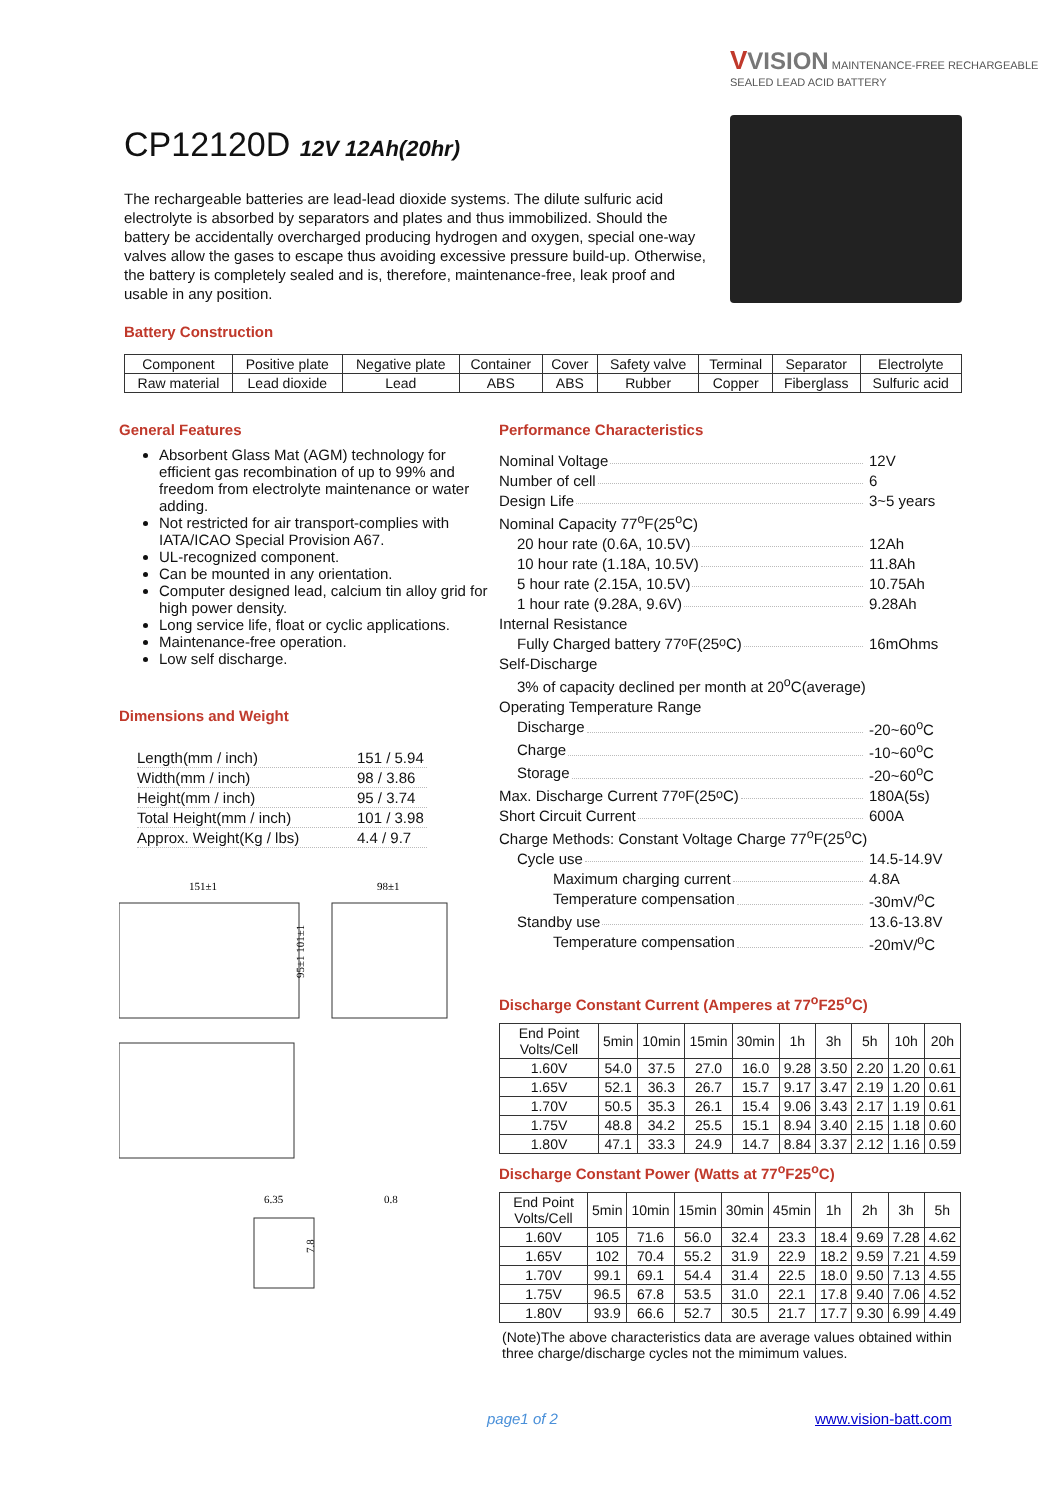VVISION MAINTENANCE-FREE RECHARGEABLE
SEALED LEAD ACID BATTERY
CP12120D 12V 12Ah(20hr)
The rechargeable batteries are lead-lead dioxide systems. The dilute sulfuric acid electrolyte is absorbed by separators and plates and thus immobilized. Should the battery be accidentally overcharged producing hydrogen and oxygen, special one-way valves allow the gases to escape thus avoiding excessive pressure build-up. Otherwise, the battery is completely sealed and is, therefore, maintenance-free, leak proof and usable in any position.
Battery Construction
| Component | Positive plate | Negative plate | Container | Cover | Safety valve | Terminal | Separator | Electrolyte |
| Raw material | Lead dioxide | Lead | ABS | ABS | Rubber | Copper | Fiberglass | Sulfuric acid |
General Features
Absorbent Glass Mat (AGM) technology for efficient gas recombination of up to 99% and freedom from electrolyte maintenance or water adding.
Not restricted for air transport-complies with IATA/ICAO Special Provision A67.
UL-recognized component.
Can be mounted in any orientation.
Computer designed lead, calcium tin alloy grid for high power density.
Long service life, float or cyclic applications.
Maintenance-free operation.
Low self discharge.
Dimensions and Weight
Length(mm / inch) 151 / 5.94
Width(mm / inch) 98 / 3.86
Height(mm / inch) 95 / 3.74
Total Height(mm / inch) 101 / 3.98
Approx. Weight(Kg / lbs) 4.4 / 9.7
151±1
98±1
95±1 101±1
6.35
0.8
7.8
Performance Characteristics
Nominal Voltage 12V
Number of cell 6
Design Life 3~5 years
Nominal Capacity 77<sup>o</sup>F(25<sup>o</sup>C)
20 hour rate (0.6A, 10.5V) 12Ah
10 hour rate (1.18A, 10.5V) 11.8Ah
5 hour rate (2.15A, 10.5V) 10.75Ah
1 hour rate (9.28A, 9.6V) 9.28Ah
Internal Resistance
Fully Charged battery 77<sup>o</sup>F(25<sup>o</sup>C) 16mOhms
Self-Discharge
3% of capacity declined per month at 20<sup>o</sup>C(average)
Operating Temperature Range
Discharge -20~60<sup>o</sup>C
Charge -10~60<sup>o</sup>C
Storage -20~60<sup>o</sup>C
Max. Discharge Current 77<sup>o</sup>F(25<sup>o</sup>C) 180A(5s)
Short Circuit Current 600A
Charge Methods: Constant Voltage Charge 77<sup>o</sup>F(25<sup>o</sup>C)
Cycle use 14.5-14.9V
Maximum charging current 4.8A
Temperature compensation -30mV/<sup>o</sup>C
Standby use 13.6-13.8V
Temperature compensation -20mV/<sup>o</sup>C
Discharge Constant Current (Amperes at 77<sup>o</sup>F25<sup>o</sup>C)
| End Point Volts/Cell | 5min | 10min | 15min | 30min | 1h | 3h | 5h | 10h | 20h |
| --- | --- | --- | --- | --- | --- | --- | --- | --- | --- |
| 1.60V | 54.0 | 37.5 | 27.0 | 16.0 | 9.28 | 3.50 | 2.20 | 1.20 | 0.61 |
| 1.65V | 52.1 | 36.3 | 26.7 | 15.7 | 9.17 | 3.47 | 2.19 | 1.20 | 0.61 |
| 1.70V | 50.5 | 35.3 | 26.1 | 15.4 | 9.06 | 3.43 | 2.17 | 1.19 | 0.61 |
| 1.75V | 48.8 | 34.2 | 25.5 | 15.1 | 8.94 | 3.40 | 2.15 | 1.18 | 0.60 |
| 1.80V | 47.1 | 33.3 | 24.9 | 14.7 | 8.84 | 3.37 | 2.12 | 1.16 | 0.59 |
Discharge Constant Power (Watts at 77<sup>o</sup>F25<sup>o</sup>C)
| End Point Volts/Cell | 5min | 10min | 15min | 30min | 45min | 1h | 2h | 3h | 5h |
| --- | --- | --- | --- | --- | --- | --- | --- | --- | --- |
| 1.60V | 105 | 71.6 | 56.0 | 32.4 | 23.3 | 18.4 | 9.69 | 7.28 | 4.62 |
| 1.65V | 102 | 70.4 | 55.2 | 31.9 | 22.9 | 18.2 | 9.59 | 7.21 | 4.59 |
| 1.70V | 99.1 | 69.1 | 54.4 | 31.4 | 22.5 | 18.0 | 9.50 | 7.13 | 4.55 |
| 1.75V | 96.5 | 67.8 | 53.5 | 31.0 | 22.1 | 17.8 | 9.40 | 7.06 | 4.52 |
| 1.80V | 93.9 | 66.6 | 52.7 | 30.5 | 21.7 | 17.7 | 9.30 | 6.99 | 4.49 |
(Note)The above characteristics data are average values obtained within three charge/discharge cycles not the mimimum values.
page1 of 2 www.vision-batt.com